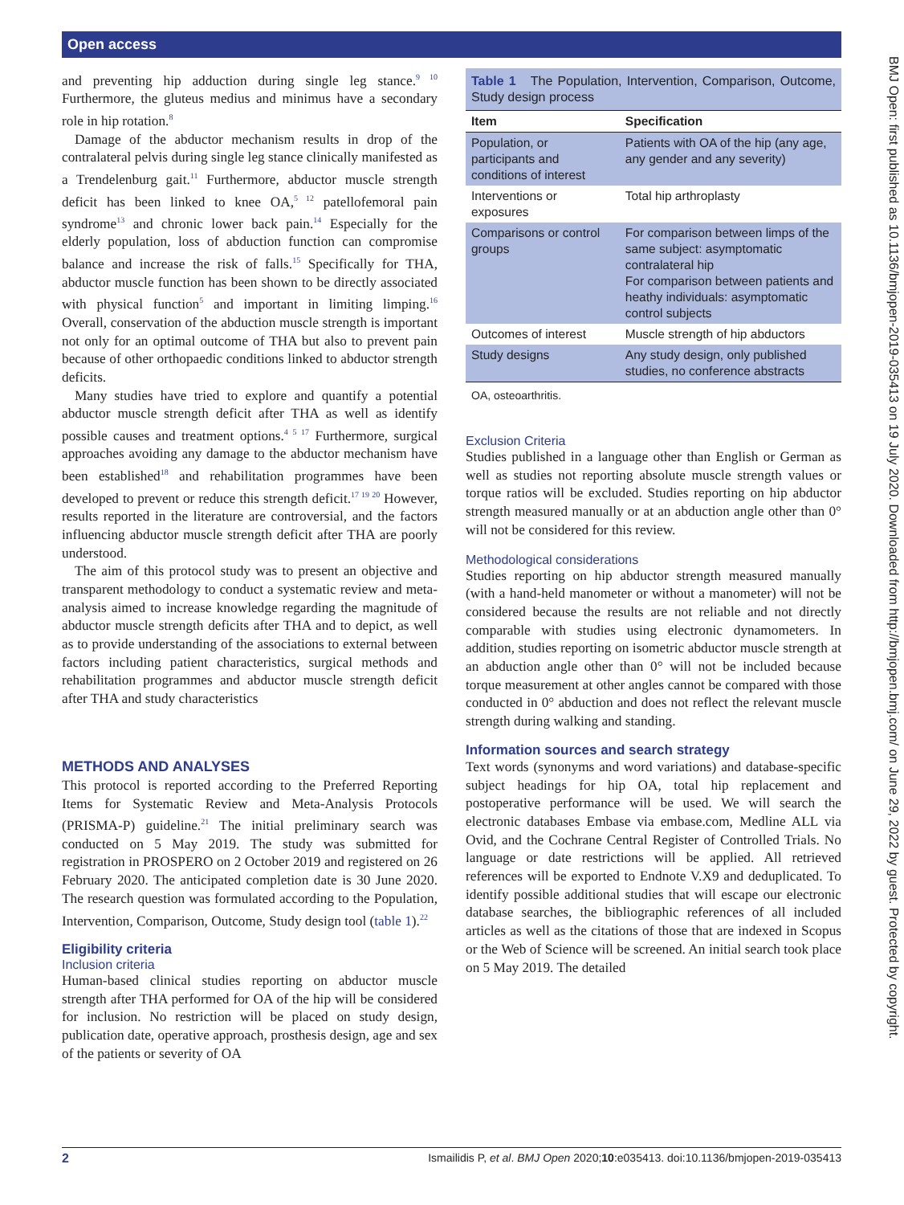Open access
BMJ Open: first published as 10.1136/bmjopen-2019-035413 on 19 July 2020. Downloaded from http://bmjopen.bmj.com/ on June 29, 2022 by guest. Protected by copyright.
and preventing hip adduction during single leg stance.<sup>9 10</sup> Furthermore, the gluteus medius and minimus have a secondary role in hip rotation.<sup>8</sup>
Damage of the abductor mechanism results in drop of the contralateral pelvis during single leg stance clinically manifested as a Trendelenburg gait.<sup>11</sup> Furthermore, abductor muscle strength deficit has been linked to knee OA,<sup>5 12</sup> patellofemoral pain syndrome<sup>13</sup> and chronic lower back pain.<sup>14</sup> Especially for the elderly population, loss of abduction function can compromise balance and increase the risk of falls.<sup>15</sup> Specifically for THA, abductor muscle function has been shown to be directly associated with physical function<sup>5</sup> and important in limiting limping.<sup>16</sup> Overall, conservation of the abduction muscle strength is important not only for an optimal outcome of THA but also to prevent pain because of other orthopaedic conditions linked to abductor strength deficits.
Many studies have tried to explore and quantify a potential abductor muscle strength deficit after THA as well as identify possible causes and treatment options.<sup>4 5 17</sup> Furthermore, surgical approaches avoiding any damage to the abductor mechanism have been established<sup>18</sup> and rehabilitation programmes have been developed to prevent or reduce this strength deficit.<sup>17 19 20</sup> However, results reported in the literature are controversial, and the factors influencing abductor muscle strength deficit after THA are poorly understood.
The aim of this protocol study was to present an objective and transparent methodology to conduct a systematic review and meta-analysis aimed to increase knowledge regarding the magnitude of abductor muscle strength deficits after THA and to depict, as well as to provide understanding of the associations to external between factors including patient characteristics, surgical methods and rehabilitation programmes and abductor muscle strength deficit after THA and study characteristics
METHODS AND ANALYSES
This protocol is reported according to the Preferred Reporting Items for Systematic Review and Meta-Analysis Protocols (PRISMA-P) guideline.<sup>21</sup> The initial preliminary search was conducted on 5 May 2019. The study was submitted for registration in PROSPERO on 2 October 2019 and registered on 26 February 2020. The anticipated completion date is 30 June 2020. The research question was formulated according to the Population, Intervention, Comparison, Outcome, Study design tool (table 1).<sup>22</sup>
Eligibility criteria
Inclusion criteria
Human-based clinical studies reporting on abductor muscle strength after THA performed for OA of the hip will be considered for inclusion. No restriction will be placed on study design, publication date, operative approach, prosthesis design, age and sex of the patients or severity of OA
Table 1 The Population, Intervention, Comparison, Outcome, Study design process
| Item | Specification |
| --- | --- |
| Population, or participants and conditions of interest | Patients with OA of the hip (any age, any gender and any severity) |
| Interventions or exposures | Total hip arthroplasty |
| Comparisons or control groups | For comparison between limps of the same subject: asymptomatic contralateral hip For comparison between patients and heathy individuals: asymptomatic control subjects |
| Outcomes of interest | Muscle strength of hip abductors |
| Study designs | Any study design, only published studies, no conference abstracts |
OA, osteoarthritis.
Exclusion Criteria
Studies published in a language other than English or German as well as studies not reporting absolute muscle strength values or torque ratios will be excluded. Studies reporting on hip abductor strength measured manually or at an abduction angle other than 0° will not be considered for this review.
Methodological considerations
Studies reporting on hip abductor strength measured manually (with a hand-held manometer or without a manometer) will not be considered because the results are not reliable and not directly comparable with studies using electronic dynamometers. In addition, studies reporting on isometric abductor muscle strength at an abduction angle other than 0° will not be included because torque measurement at other angles cannot be compared with those conducted in 0° abduction and does not reflect the relevant muscle strength during walking and standing.
Information sources and search strategy
Text words (synonyms and word variations) and database-specific subject headings for hip OA, total hip replacement and postoperative performance will be used. We will search the electronic databases Embase via embase.com, Medline ALL via Ovid, and the Cochrane Central Register of Controlled Trials. No language or date restrictions will be applied. All retrieved references will be exported to Endnote V.X9 and deduplicated. To identify possible additional studies that will escape our electronic database searches, the bibliographic references of all included articles as well as the citations of those that are indexed in Scopus or the Web of Science will be screened. An initial search took place on 5 May 2019. The detailed
2 Ismailidis P, et al. BMJ Open 2020;10:e035413. doi:10.1136/bmjopen-2019-035413